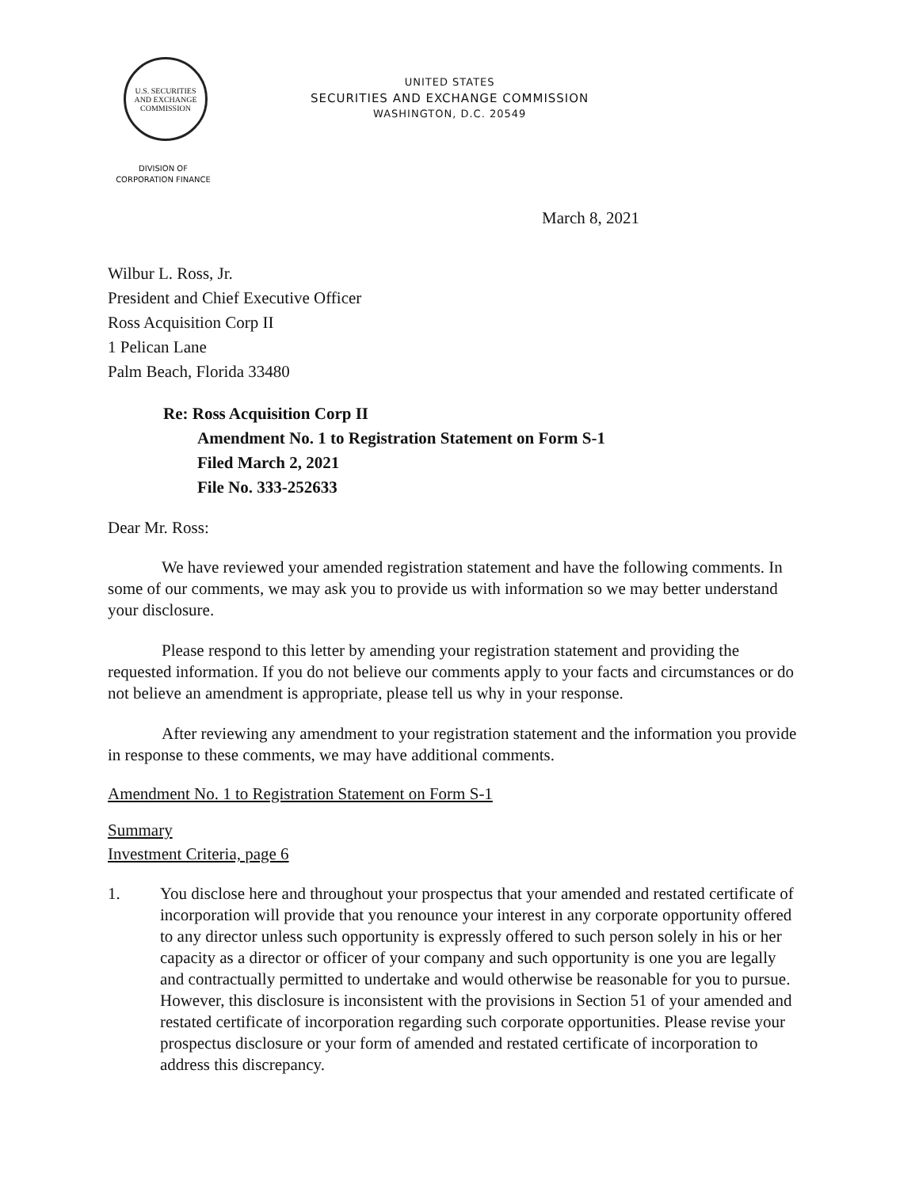U.S. SECURITIES AND EXCHANGE COMMISSION
UNITED STATES
SECURITIES AND EXCHANGE COMMISSION
WASHINGTON, D.C. 20549
DIVISION OF
CORPORATION FINANCE
March 8, 2021
Wilbur L. Ross, Jr.
President and Chief Executive Officer
Ross Acquisition Corp II
1 Pelican Lane
Palm Beach, Florida 33480
Re: Ross Acquisition Corp II
Amendment No. 1 to Registration Statement on Form S-1
Filed March 2, 2021
File No. 333-252633
Dear Mr. Ross:
We have reviewed your amended registration statement and have the following comments. In some of our comments, we may ask you to provide us with information so we may better understand your disclosure.
Please respond to this letter by amending your registration statement and providing the requested information. If you do not believe our comments apply to your facts and circumstances or do not believe an amendment is appropriate, please tell us why in your response.
After reviewing any amendment to your registration statement and the information you provide in response to these comments, we may have additional comments.
Amendment No. 1 to Registration Statement on Form S-1
Summary
Investment Criteria, page 6
1. You disclose here and throughout your prospectus that your amended and restated certificate of incorporation will provide that you renounce your interest in any corporate opportunity offered to any director unless such opportunity is expressly offered to such person solely in his or her capacity as a director or officer of your company and such opportunity is one you are legally and contractually permitted to undertake and would otherwise be reasonable for you to pursue. However, this disclosure is inconsistent with the provisions in Section 51 of your amended and restated certificate of incorporation regarding such corporate opportunities. Please revise your prospectus disclosure or your form of amended and restated certificate of incorporation to address this discrepancy.